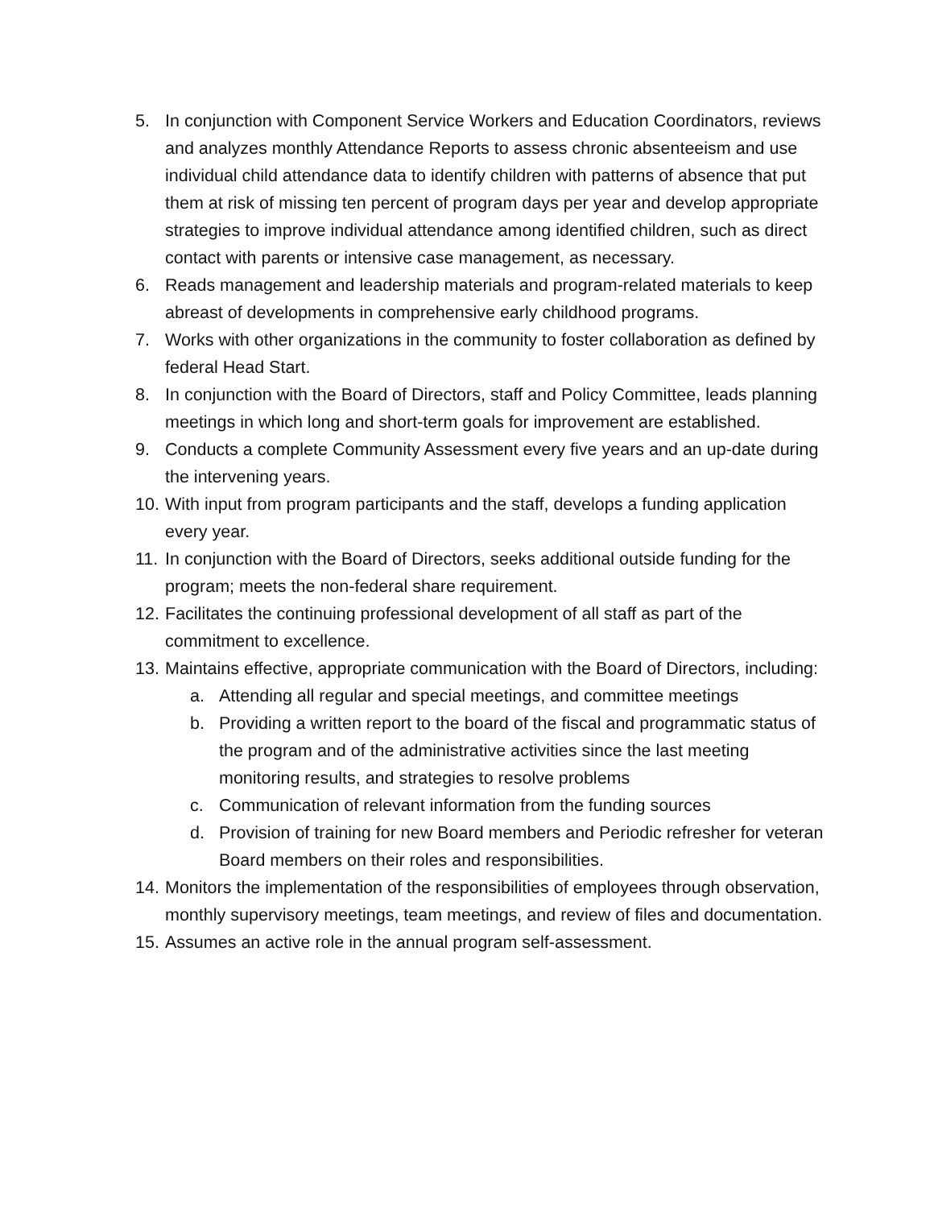5. In conjunction with Component Service Workers and Education Coordinators, reviews and analyzes monthly Attendance Reports to assess chronic absenteeism and use individual child attendance data to identify children with patterns of absence that put them at risk of missing ten percent of program days per year and develop appropriate strategies to improve individual attendance among identified children, such as direct contact with parents or intensive case management, as necessary.
6. Reads management and leadership materials and program-related materials to keep abreast of developments in comprehensive early childhood programs.
7. Works with other organizations in the community to foster collaboration as defined by federal Head Start.
8. In conjunction with the Board of Directors, staff and Policy Committee, leads planning meetings in which long and short-term goals for improvement are established.
9. Conducts a complete Community Assessment every five years and an up-date during the intervening years.
10. With input from program participants and the staff, develops a funding application every year.
11. In conjunction with the Board of Directors, seeks additional outside funding for the program; meets the non-federal share requirement.
12. Facilitates the continuing professional development of all staff as part of the commitment to excellence.
13. Maintains effective, appropriate communication with the Board of Directors, including:
a. Attending all regular and special meetings, and committee meetings
b. Providing a written report to the board of the fiscal and programmatic status of the program and of the administrative activities since the last meeting monitoring results, and strategies to resolve problems
c. Communication of relevant information from the funding sources
d. Provision of training for new Board members and Periodic refresher for veteran Board members on their roles and responsibilities.
14. Monitors the implementation of the responsibilities of employees through observation, monthly supervisory meetings, team meetings, and review of files and documentation.
15. Assumes an active role in the annual program self-assessment.